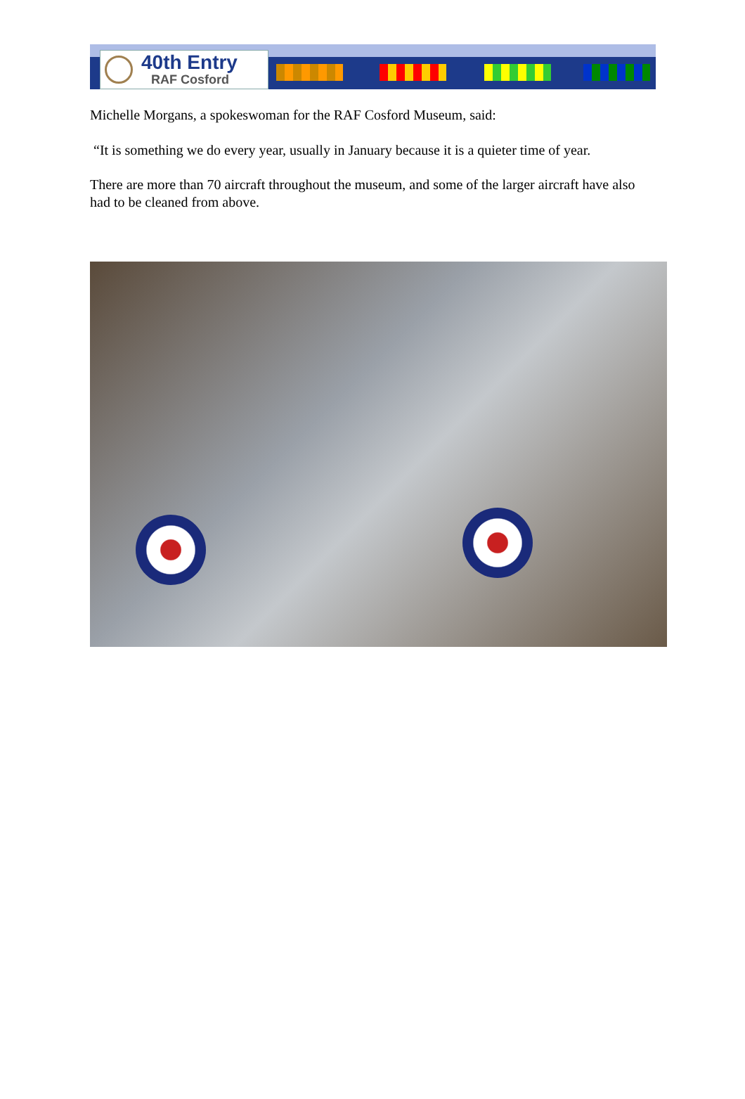40th Entry
RAF Cosford
Michelle Morgans, a spokeswoman for the RAF Cosford Museum, said:
“It is something we do every year, usually in January because it is a quieter time of year.
There are more than 70 aircraft throughout the museum, and some of the larger aircraft have also had to be cleaned from above.